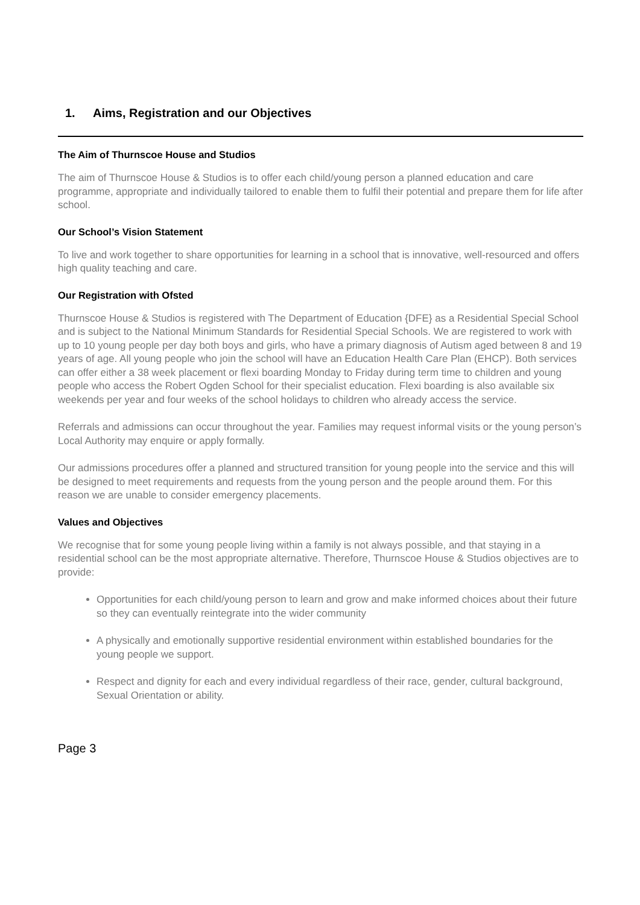1. Aims, Registration and our Objectives
The Aim of Thurnscoe House and Studios
The aim of Thurnscoe House & Studios is to offer each child/young person a planned education and care programme, appropriate and individually tailored to enable them to fulfil their potential and prepare them for life after school.
Our School’s Vision Statement
To live and work together to share opportunities for learning in a school that is innovative, well-resourced and offers high quality teaching and care.
Our Registration with Ofsted
Thurnscoe House & Studios is registered with The Department of Education {DFE} as a Residential Special School and is subject to the National Minimum Standards for Residential Special Schools. We are registered to work with up to 10 young people per day both boys and girls, who have a primary diagnosis of Autism aged between 8 and 19 years of age. All young people who join the school will have an Education Health Care Plan (EHCP). Both services can offer either a 38 week placement or flexi boarding Monday to Friday during term time to children and young people who access the Robert Ogden School for their specialist education. Flexi boarding is also available six weekends per year and four weeks of the school holidays to children who already access the service.
Referrals and admissions can occur throughout the year. Families may request informal visits or the young person’s Local Authority may enquire or apply formally.
Our admissions procedures offer a planned and structured transition for young people into the service and this will be designed to meet requirements and requests from the young person and the people around them. For this reason we are unable to consider emergency placements.
Values and Objectives
We recognise that for some young people living within a family is not always possible, and that staying in a residential school can be the most appropriate alternative. Therefore, Thurnscoe House & Studios objectives are to provide:
Opportunities for each child/young person to learn and grow and make informed choices about their future so they can eventually reintegrate into the wider community
A physically and emotionally supportive residential environment within established boundaries for the young people we support.
Respect and dignity for each and every individual regardless of their race, gender, cultural background, Sexual Orientation or ability.
Page 3